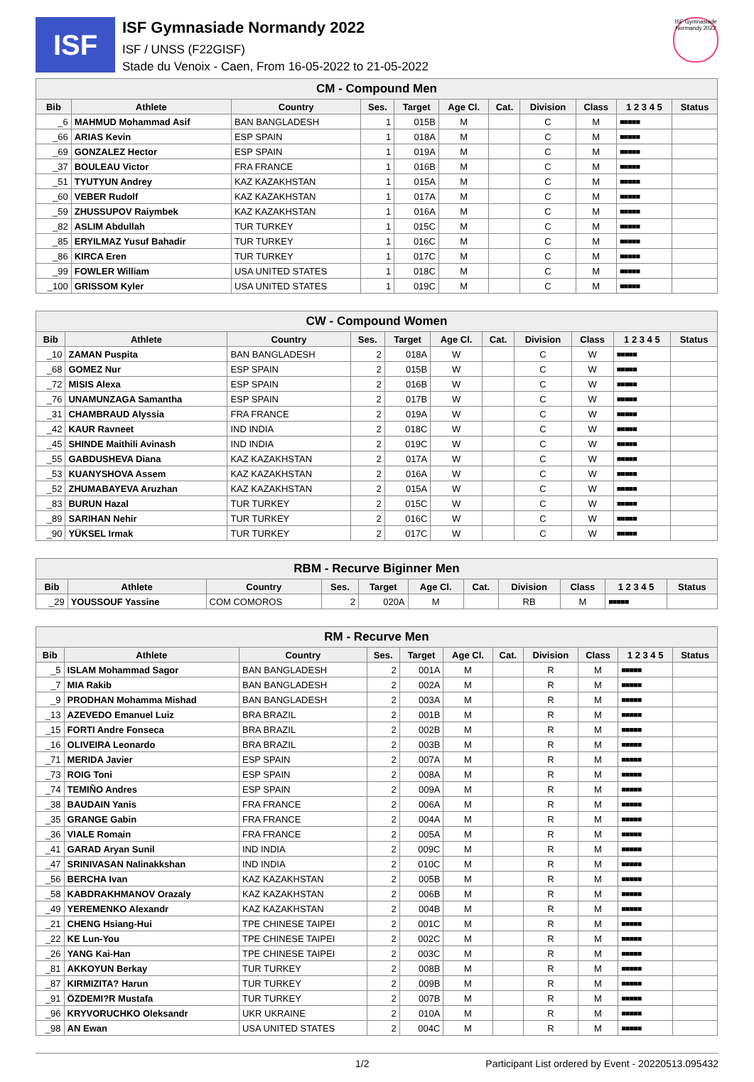ISF
ISF Gymnasiade Normandy 2022
ISF / UNSS (F22GISF)
Stade du Venoix - Caen, From 16-05-2022 to 21-05-2022
ISF Gymnasiade Normandy 2022
| CM - Compound Men | | | | | | | | | | |
| --- | --- | --- | --- | --- | --- | --- | --- | --- | --- | --- |
| Bib | Athlete | Country | Ses. | Target | Age Cl. | Cat. | Division | Class | 1 2 3 4 5 | Status |
| _6 | MAHMUD Mohammad Asif | BAN BANGLADESH | 1 | 015B | M | | C | M | ■■■■■ | |
| _66 | ARIAS Kevin | ESP SPAIN | 1 | 018A | M | | C | M | ■■■■■ | |
| _69 | GONZALEZ Hector | ESP SPAIN | 1 | 019A | M | | C | M | ■■■■■ | |
| _37 | BOULEAU Victor | FRA FRANCE | 1 | 016B | M | | C | M | ■■■■■ | |
| _51 | TYUTYUN Andrey | KAZ KAZAKHSTAN | 1 | 015A | M | | C | M | ■■■■■ | |
| _60 | VEBER Rudolf | KAZ KAZAKHSTAN | 1 | 017A | M | | C | M | ■■■■■ | |
| _59 | ZHUSSUPOV Raiymbek | KAZ KAZAKHSTAN | 1 | 016A | M | | C | M | ■■■■■ | |
| _82 | ASLIM Abdullah | TUR TURKEY | 1 | 015C | M | | C | M | ■■■■■ | |
| _85 | ERYILMAZ Yusuf Bahadir | TUR TURKEY | 1 | 016C | M | | C | M | ■■■■■ | |
| _86 | KIRCA Eren | TUR TURKEY | 1 | 017C | M | | C | M | ■■■■■ | |
| _99 | FOWLER William | USA UNITED STATES | 1 | 018C | M | | C | M | ■■■■■ | |
| _100 | GRISSOM Kyler | USA UNITED STATES | 1 | 019C | M | | C | M | ■■■■■ | |
| CW - Compound Women | | | | | | | | | | |
| --- | --- | --- | --- | --- | --- | --- | --- | --- | --- | --- |
| Bib | Athlete | Country | Ses. | Target | Age Cl. | Cat. | Division | Class | 1 2 3 4 5 | Status |
| _10 | ZAMAN Puspita | BAN BANGLADESH | 2 | 018A | W | | C | W | ■■■■■ | |
| _68 | GOMEZ Nur | ESP SPAIN | 2 | 015B | W | | C | W | ■■■■■ | |
| _72 | MISIS Alexa | ESP SPAIN | 2 | 016B | W | | C | W | ■■■■■ | |
| _76 | UNAMUNZAGA Samantha | ESP SPAIN | 2 | 017B | W | | C | W | ■■■■■ | |
| _31 | CHAMBRAUD Alyssia | FRA FRANCE | 2 | 019A | W | | C | W | ■■■■■ | |
| _42 | KAUR Ravneet | IND INDIA | 2 | 018C | W | | C | W | ■■■■■ | |
| _45 | SHINDE Maithili Avinash | IND INDIA | 2 | 019C | W | | C | W | ■■■■■ | |
| _55 | GABDUSHEVA Diana | KAZ KAZAKHSTAN | 2 | 017A | W | | C | W | ■■■■■ | |
| _53 | KUANYSHOVA Assem | KAZ KAZAKHSTAN | 2 | 016A | W | | C | W | ■■■■■ | |
| _52 | ZHUMABAYEVA Aruzhan | KAZ KAZAKHSTAN | 2 | 015A | W | | C | W | ■■■■■ | |
| _83 | BURUN Hazal | TUR TURKEY | 2 | 015C | W | | C | W | ■■■■■ | |
| _89 | SARIHAN Nehir | TUR TURKEY | 2 | 016C | W | | C | W | ■■■■■ | |
| _90 | YÜKSEL Irmak | TUR TURKEY | 2 | 017C | W | | C | W | ■■■■■ | |
| RBM - Recurve Biginner Men | | | | | | | | | | |
| --- | --- | --- | --- | --- | --- | --- | --- | --- | --- | --- |
| Bib | Athlete | Country | Ses. | Target | Age Cl. | Cat. | Division | Class | 1 2 3 4 5 | Status |
| _29 | YOUSSOUF Yassine | COM COMOROS | 2 | 020A | M | | RB | M | ■■■■■ | |
| RM - Recurve Men | | | | | | | | | | |
| --- | --- | --- | --- | --- | --- | --- | --- | --- | --- | --- |
| Bib | Athlete | Country | Ses. | Target | Age Cl. | Cat. | Division | Class | 1 2 3 4 5 | Status |
| _5 | ISLAM Mohammad Sagor | BAN BANGLADESH | 2 | 001A | M | | R | M | ■■■■■ | |
| _7 | MIA Rakib | BAN BANGLADESH | 2 | 002A | M | | R | M | ■■■■■ | |
| _9 | PRODHAN Mohamma Mishad | BAN BANGLADESH | 2 | 003A | M | | R | M | ■■■■■ | |
| _13 | AZEVEDO Emanuel Luiz | BRA BRAZIL | 2 | 001B | M | | R | M | ■■■■■ | |
| _15 | FORTI Andre Fonseca | BRA BRAZIL | 2 | 002B | M | | R | M | ■■■■■ | |
| _16 | OLIVEIRA Leonardo | BRA BRAZIL | 2 | 003B | M | | R | M | ■■■■■ | |
| _71 | MERIDA Javier | ESP SPAIN | 2 | 007A | M | | R | M | ■■■■■ | |
| _73 | ROIG Toni | ESP SPAIN | 2 | 008A | M | | R | M | ■■■■■ | |
| _74 | TEMIÑO Andres | ESP SPAIN | 2 | 009A | M | | R | M | ■■■■■ | |
| _38 | BAUDAIN Yanis | FRA FRANCE | 2 | 006A | M | | R | M | ■■■■■ | |
| _35 | GRANGE Gabin | FRA FRANCE | 2 | 004A | M | | R | M | ■■■■■ | |
| _36 | VIALE Romain | FRA FRANCE | 2 | 005A | M | | R | M | ■■■■■ | |
| _41 | GARAD Aryan Sunil | IND INDIA | 2 | 009C | M | | R | M | ■■■■■ | |
| _47 | SRINIVASAN Nalinakkshan | IND INDIA | 2 | 010C | M | | R | M | ■■■■■ | |
| _56 | BERCHA Ivan | KAZ KAZAKHSTAN | 2 | 005B | M | | R | M | ■■■■■ | |
| _58 | KABDRAKHMANOV Orazaly | KAZ KAZAKHSTAN | 2 | 006B | M | | R | M | ■■■■■ | |
| _49 | YEREMENKO Alexandr | KAZ KAZAKHSTAN | 2 | 004B | M | | R | M | ■■■■■ | |
| _21 | CHENG Hsiang-Hui | TPE CHINESE TAIPEI | 2 | 001C | M | | R | M | ■■■■■ | |
| _22 | KE Lun-You | TPE CHINESE TAIPEI | 2 | 002C | M | | R | M | ■■■■■ | |
| _26 | YANG Kai-Han | TPE CHINESE TAIPEI | 2 | 003C | M | | R | M | ■■■■■ | |
| _81 | AKKOYUN Berkay | TUR TURKEY | 2 | 008B | M | | R | M | ■■■■■ | |
| _87 | KIRMIZITA? Harun | TUR TURKEY | 2 | 009B | M | | R | M | ■■■■■ | |
| _91 | ÖZDEMI?R Mustafa | TUR TURKEY | 2 | 007B | M | | R | M | ■■■■■ | |
| _96 | KRYVORUCHKO Oleksandr | UKR UKRAINE | 2 | 010A | M | | R | M | ■■■■■ | |
| _98 | AN Ewan | USA UNITED STATES | 2 | 004C | M | | R | M | ■■■■■ | |
1/2 Participant List ordered by Event - 20220513.095432